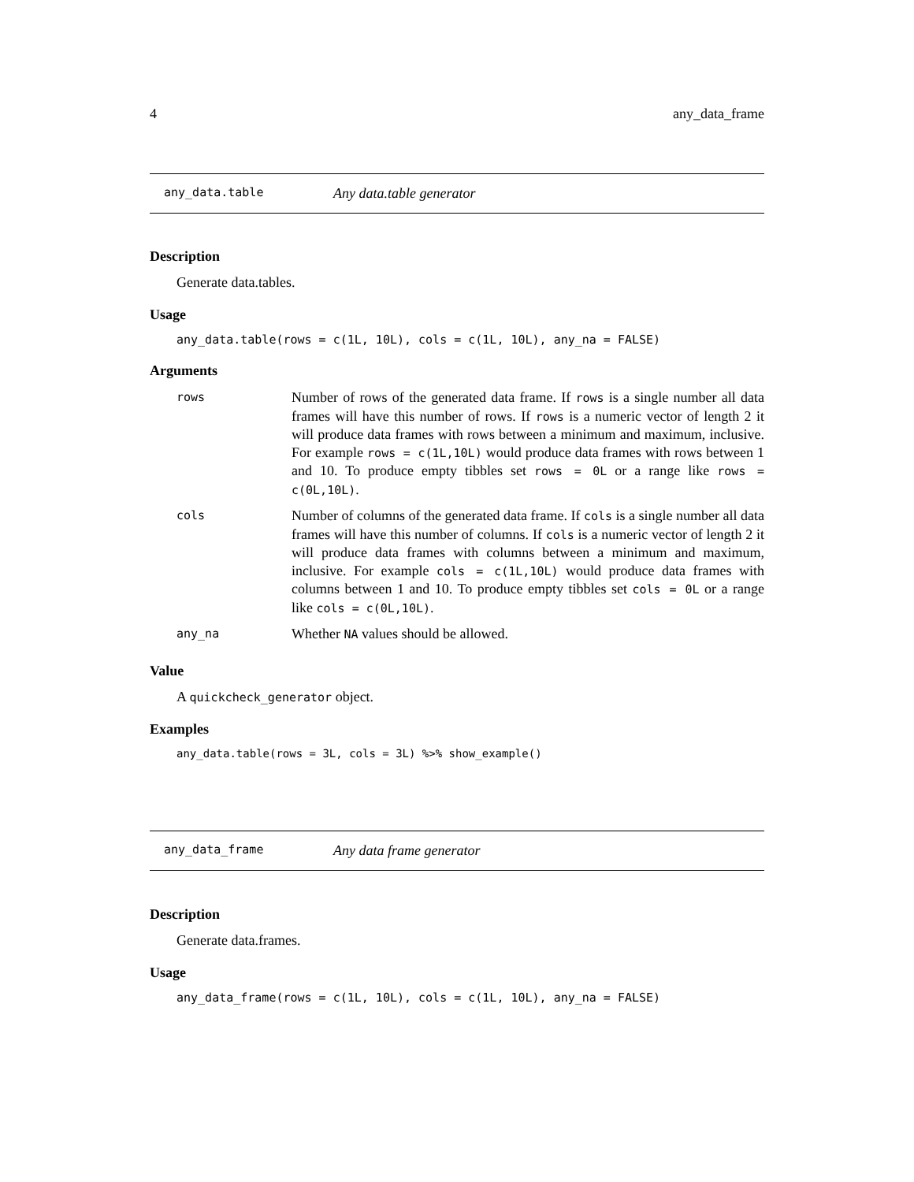4 any_data_frame
any_data.table Any data.table generator
Description
Generate data.tables.
Usage
any_data.table(rows = c(1L, 10L), cols = c(1L, 10L), any_na = FALSE)
Arguments
| rows | Number of rows of the generated data frame. If rows is a single number all data frames will have this number of rows. If rows is a numeric vector of length 2 it will produce data frames with rows between a minimum and maximum, inclusive. For example rows = c(1L,10L) would produce data frames with rows between 1 and 10. To produce empty tibbles set rows = 0L or a range like rows = c(0L,10L) . |
| cols | Number of columns of the generated data frame. If cols is a single number all data frames will have this number of columns. If cols is a numeric vector of length 2 it will produce data frames with columns between a minimum and maximum, inclusive. For example cols = c(1L,10L) would produce data frames with columns between 1 and 10. To produce empty tibbles set cols = 0L or a range like cols = c(0L,10L) . |
| any_na | Whether NA values should be allowed. |
Value
A quickcheck_generator object.
Examples
any_data.table(rows = 3L, cols = 3L) %>% show_example()
any_data_frame Any data frame generator
Description
Generate data.frames.
Usage
any_data_frame(rows = c(1L, 10L), cols = c(1L, 10L), any_na = FALSE)